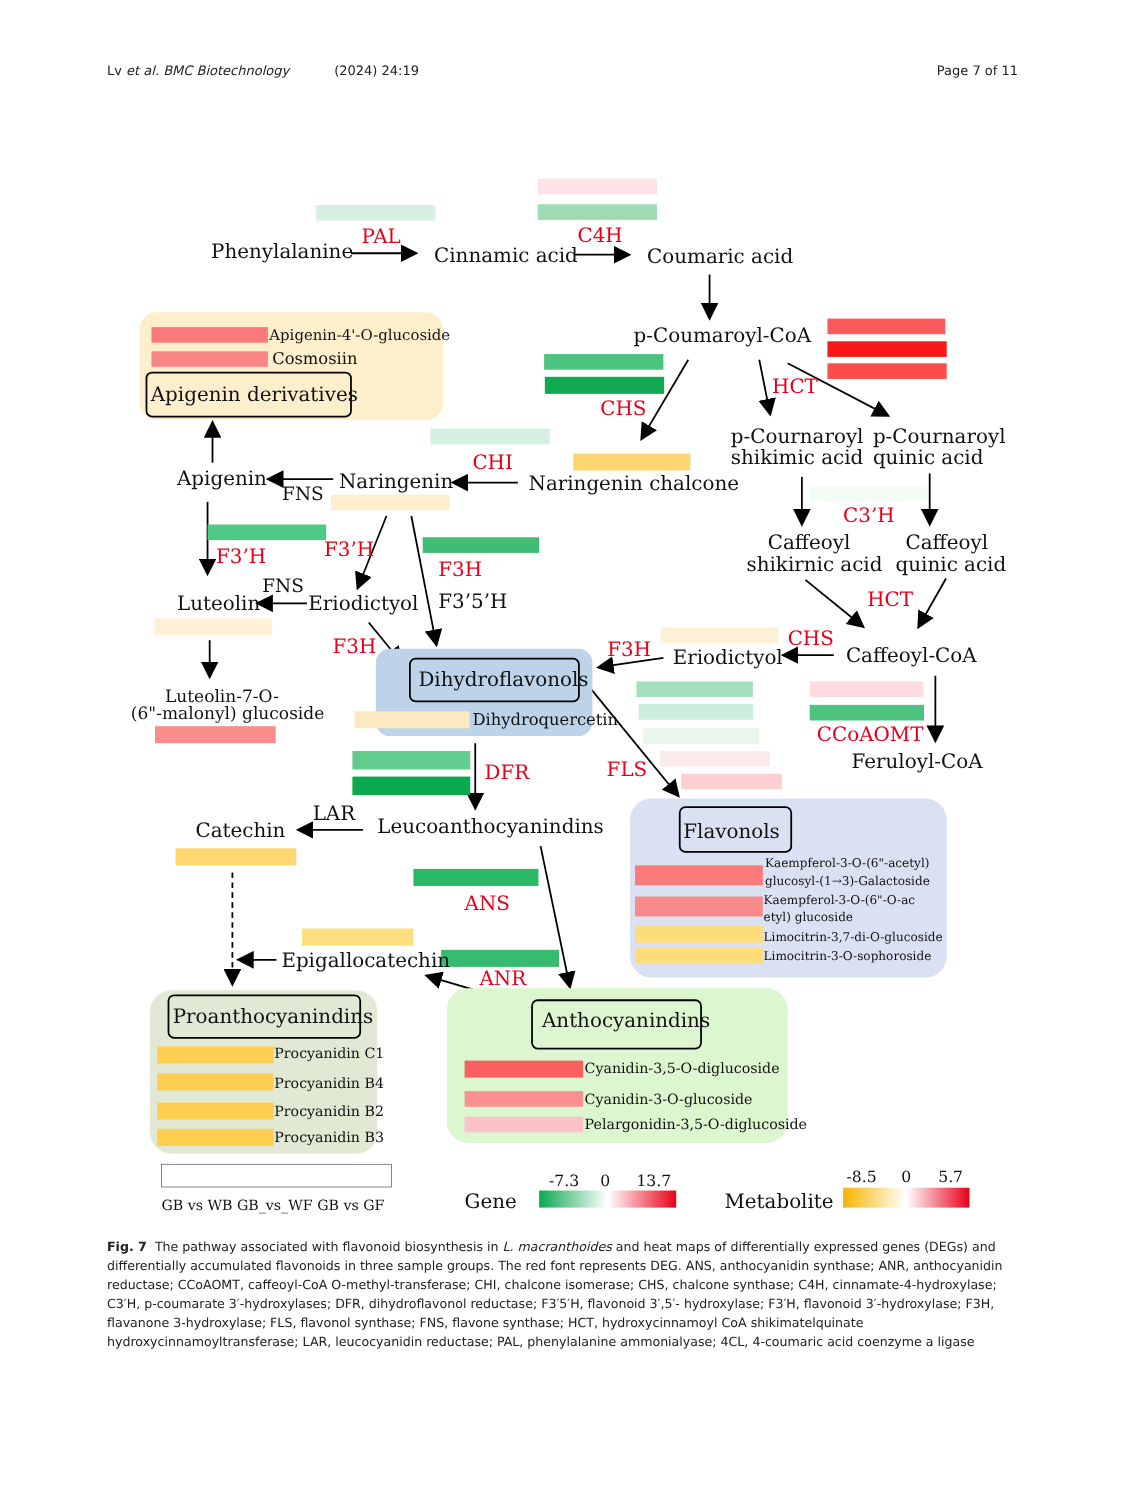Lv et al. BMC Biotechnology (2024) 24:19 Page 7 of 11
Phenylalanine
Cinnamic acid
Coumaric acid
p-Coumaroyl-CoA
Apigenin-4'-O-glucoside
Cosmosiin
Apigenin derivatives
p-Cournaroyl
shikimic acid
p-Cournaroyl
quinic acid
Apigenin
FNS
Naringenin
Naringenin chalcone
Caffeoyl
shikirnic acid
Caffeoyl
quinic acid
FNS
Luteolin
Eriodictyol
F3’5’H
Dihydroflavonols
Eriodictyol
Caffeoyl-CoA
Luteolin-7-O-
(6"-malonyl) glucoside
Dihydroquercetin
Feruloyl-CoA
LAR
Catechin
Leucoanthocyanindins
Flavonols
Kaempferol-3-O-(6"-acetyl)
glucosyl-(1→3)-Galactoside
Kaempferol-3-O-(6"-O-ac
etyl) glucoside
Limocitrin-3,7-di-O-glucoside
Limocitrin-3-O-sophoroside
Epigallocatechin
Proanthocyanindins
Anthocyanindins
Procyanidin C1
Procyanidin B4
Procyanidin B2
Procyanidin B3
Cyanidin-3,5-O-diglucoside
Cyanidin-3-O-glucoside
Pelargonidin-3,5-O-diglucoside
GB vs WB GB_vs_WF GB vs GF
Gene
-7.3
0
13.7
Metabolite
-8.5
0
5.7
PAL
C4H
HCT
CHS
CHI
C3’H
F3’H
F3’H
F3H
HCT
F3H
F3H
CHS
CCoAOMT
DFR
FLS
ANS
ANR
Fig. 7 The pathway associated with flavonoid biosynthesis in L. macranthoides and heat maps of differentially expressed genes (DEGs) and differentially accumulated flavonoids in three sample groups. The red font represents DEG. ANS, anthocyanidin synthase; ANR, anthocyanidin reductase; CCoAOMT, caffeoyl-CoA O-methyl-transferase; CHI, chalcone isomerase; CHS, chalcone synthase; C4H, cinnamate-4-hydroxylase; C3′H, p-coumarate 3′-hydroxylases; DFR, dihydroflavonol reductase; F3′5′H, flavonoid 3′,5′- hydroxylase; F3′H, flavonoid 3′-hydroxylase; F3H, flavanone 3-hydroxylase; FLS, flavonol synthase; FNS, flavone synthase; HCT, hydroxycinnamoyl CoA shikimatelquinate hydroxycinnamoyltransferase; LAR, leucocyanidin reductase; PAL, phenylalanine ammonialyase; 4CL, 4-coumaric acid coenzyme a ligase